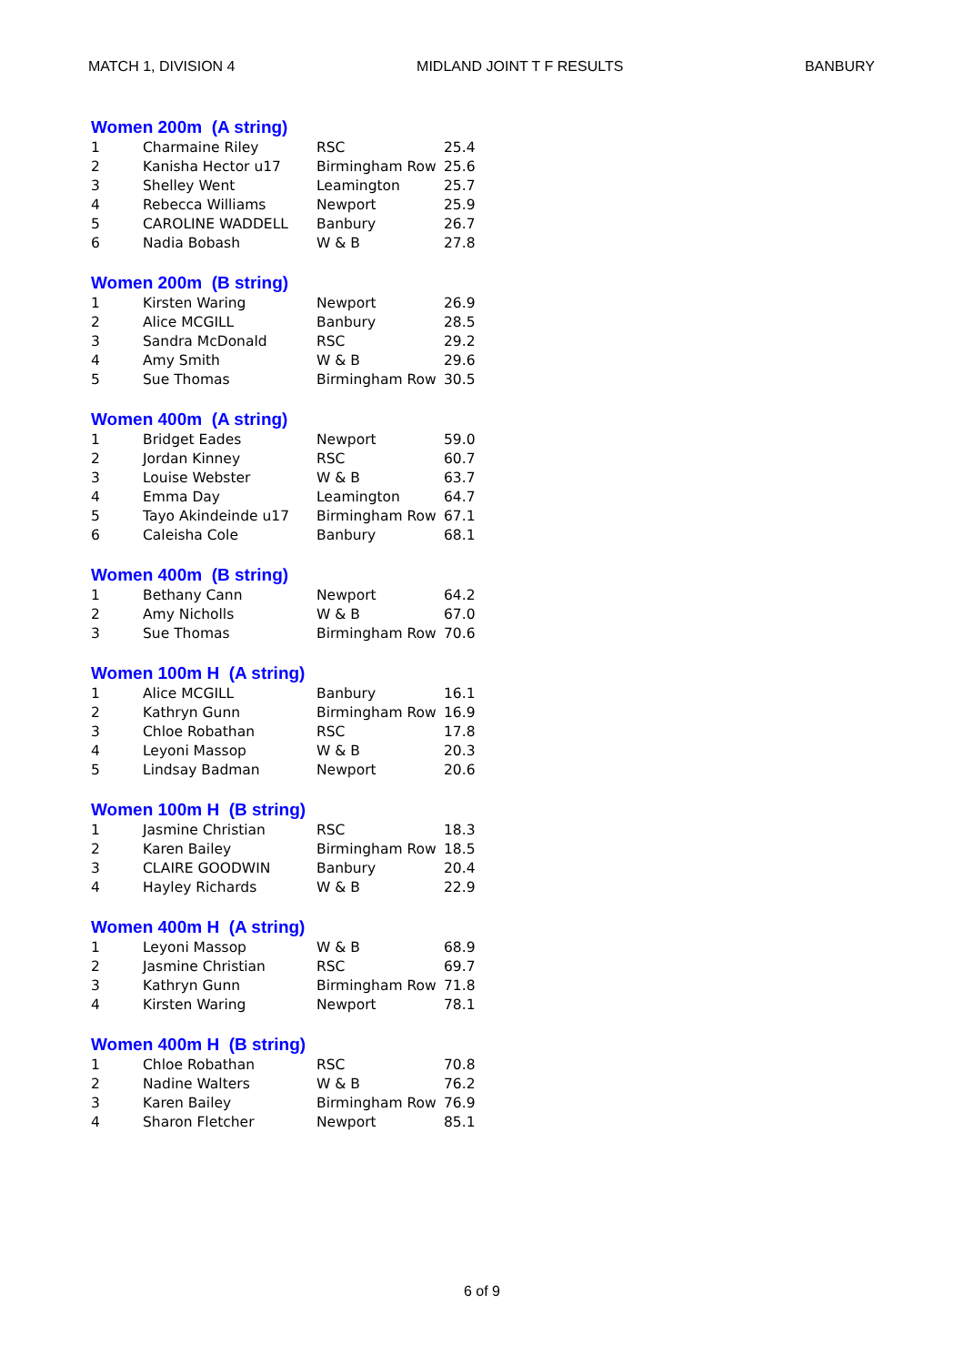MATCH 1, DIVISION 4 MIDLAND JOINT T F RESULTS BANBURY
Women 200m (A string)
| 1 | Charmaine Riley | RSC | 25.4 |
| 2 | Kanisha Hector u17 | Birmingham Row | 25.6 |
| 3 | Shelley Went | Leamington | 25.7 |
| 4 | Rebecca Williams | Newport | 25.9 |
| 5 | CAROLINE WADDELL | Banbury | 26.7 |
| 6 | Nadia Bobash | W & B | 27.8 |
Women 200m (B string)
| 1 | Kirsten Waring | Newport | 26.9 |
| 2 | Alice MCGILL | Banbury | 28.5 |
| 3 | Sandra McDonald | RSC | 29.2 |
| 4 | Amy Smith | W & B | 29.6 |
| 5 | Sue Thomas | Birmingham Row | 30.5 |
Women 400m (A string)
| 1 | Bridget Eades | Newport | 59.0 |
| 2 | Jordan Kinney | RSC | 60.7 |
| 3 | Louise Webster | W & B | 63.7 |
| 4 | Emma Day | Leamington | 64.7 |
| 5 | Tayo Akindeinde u17 | Birmingham Row | 67.1 |
| 6 | Caleisha Cole | Banbury | 68.1 |
Women 400m (B string)
| 1 | Bethany Cann | Newport | 64.2 |
| 2 | Amy Nicholls | W & B | 67.0 |
| 3 | Sue Thomas | Birmingham Row | 70.6 |
Women 100m H (A string)
| 1 | Alice MCGILL | Banbury | 16.1 |
| 2 | Kathryn Gunn | Birmingham Row | 16.9 |
| 3 | Chloe Robathan | RSC | 17.8 |
| 4 | Leyoni Massop | W & B | 20.3 |
| 5 | Lindsay Badman | Newport | 20.6 |
Women 100m H (B string)
| 1 | Jasmine Christian | RSC | 18.3 |
| 2 | Karen Bailey | Birmingham Row | 18.5 |
| 3 | CLAIRE GOODWIN | Banbury | 20.4 |
| 4 | Hayley Richards | W & B | 22.9 |
Women 400m H (A string)
| 1 | Leyoni Massop | W & B | 68.9 |
| 2 | Jasmine Christian | RSC | 69.7 |
| 3 | Kathryn Gunn | Birmingham Row | 71.8 |
| 4 | Kirsten Waring | Newport | 78.1 |
Women 400m H (B string)
| 1 | Chloe Robathan | RSC | 70.8 |
| 2 | Nadine Walters | W & B | 76.2 |
| 3 | Karen Bailey | Birmingham Row | 76.9 |
| 4 | Sharon Fletcher | Newport | 85.1 |
6 of 9